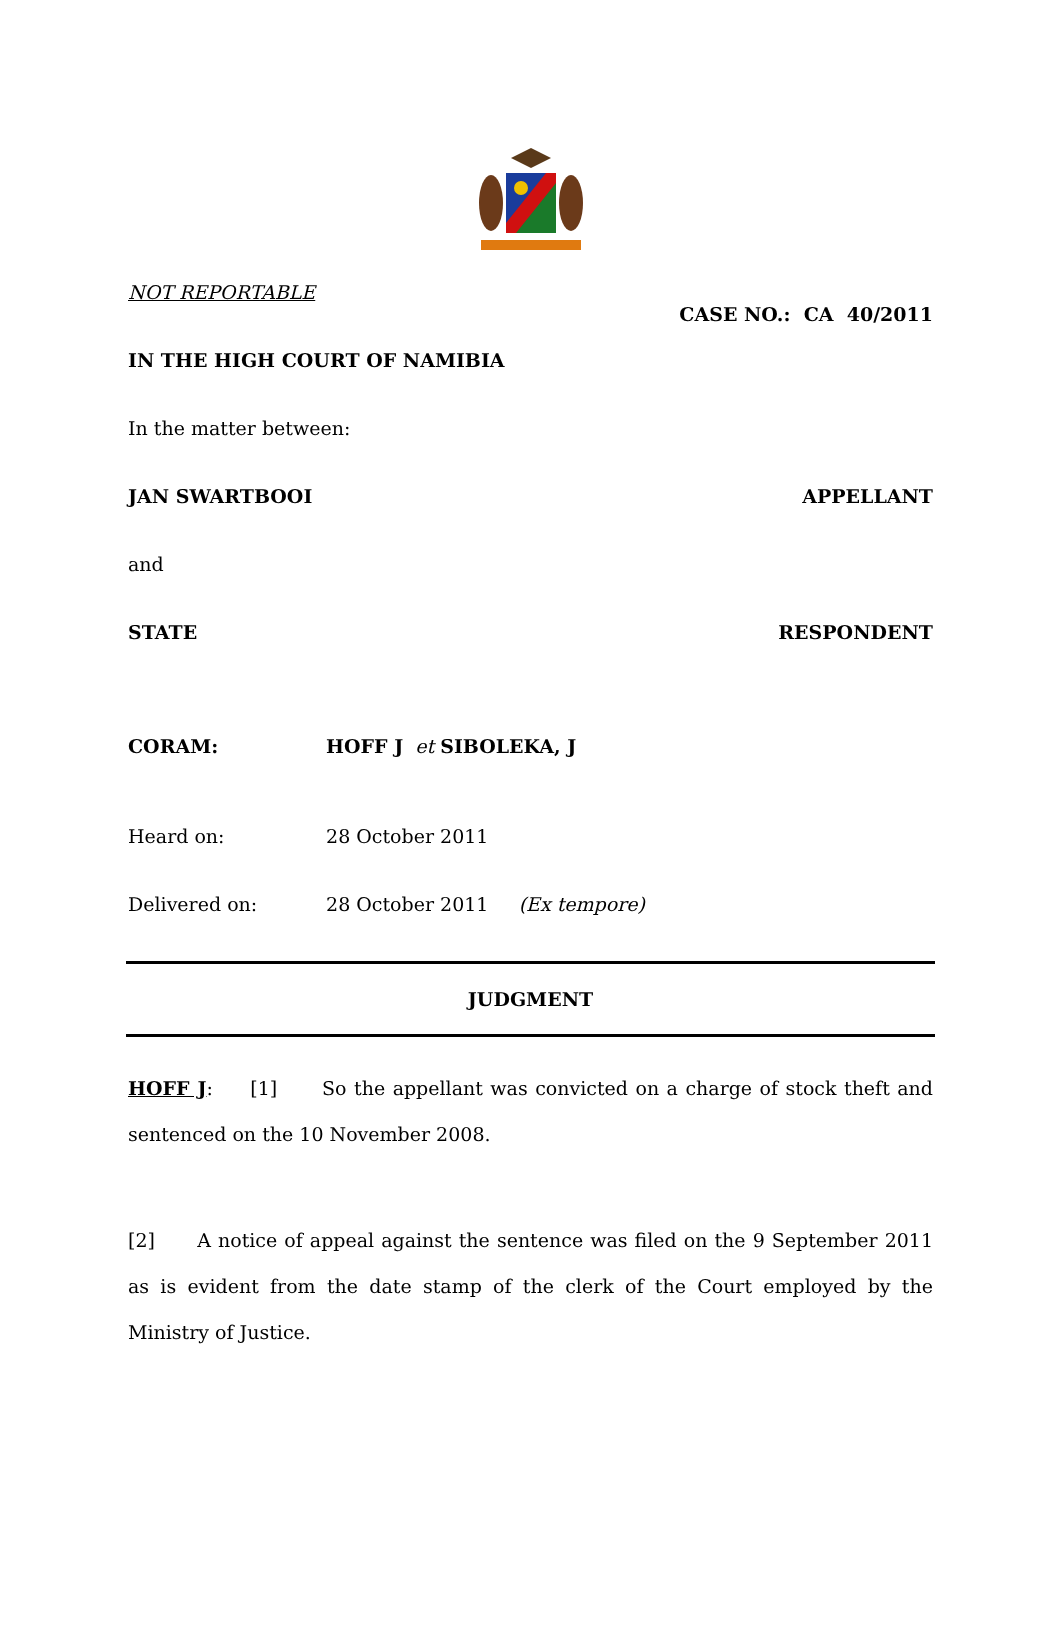NOT REPORTABLE
CASE NO.: CA 40/2011
IN THE HIGH COURT OF NAMIBIA
In the matter between:
JAN SWARTBOOI APPELLANT
and
STATE RESPONDENT
CORAM: HOFF J et SIBOLEKA, J
Heard on: 28 October 2011
Delivered on: 28 October 2011 (Ex tempore)
JUDGMENT
HOFF J: [1] So the appellant was convicted on a charge of stock theft and sentenced on the 10 November 2008.
[2] A notice of appeal against the sentence was filed on the 9 September 2011 as is evident from the date stamp of the clerk of the Court employed by the Ministry of Justice.